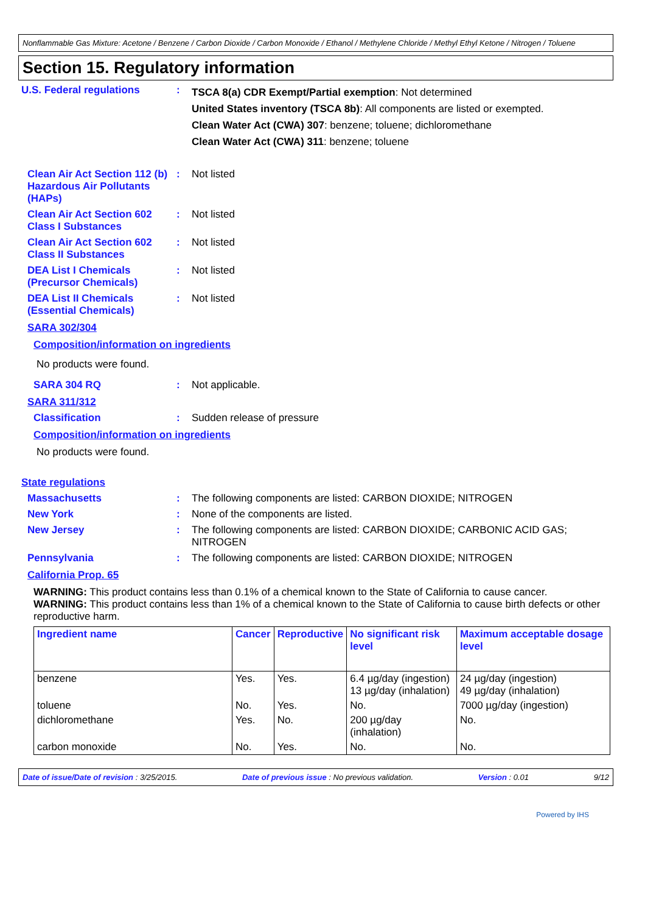Nonflammable Gas Mixture: Acetone / Benzene / Carbon Dioxide / Carbon Monoxide / Ethanol / Methylene Chloride / Methyl Ethyl Ketone / Nitrogen / Toluene
Section 15. Regulatory information
U.S. Federal regulations :
TSCA 8(a) CDR Exempt/Partial exemption: Not determined
United States inventory (TSCA 8b): All components are listed or exempted.
Clean Water Act (CWA) 307: benzene; toluene; dichloromethane
Clean Water Act (CWA) 311: benzene; toluene
Clean Air Act Section 112 (b) Hazardous Air Pollutants (HAPs)
: Not listed
Clean Air Act Section 602 Class I Substances
: Not listed
Clean Air Act Section 602 Class II Substances
: Not listed
DEA List I Chemicals (Precursor Chemicals)
: Not listed
DEA List II Chemicals (Essential Chemicals)
: Not listed
SARA 302/304
Composition/information on ingredients
No products were found.
SARA 304 RQ : Not applicable.
SARA 311/312
Classification : Sudden release of pressure
Composition/information on ingredients
No products were found.
State regulations
Massachusetts : The following components are listed: CARBON DIOXIDE; NITROGEN
New York : None of the components are listed.
New Jersey : The following components are listed: CARBON DIOXIDE; CARBONIC ACID GAS; NITROGEN
Pennsylvania : The following components are listed: CARBON DIOXIDE; NITROGEN
California Prop. 65
WARNING: This product contains less than 0.1% of a chemical known to the State of California to cause cancer.
WARNING: This product contains less than 1% of a chemical known to the State of California to cause birth defects or other reproductive harm.
| Ingredient name | Cancer | Reproductive | No significant risk level | Maximum acceptable dosage level |
| --- | --- | --- | --- | --- |
| benzene | Yes. | Yes. | 6.4 µg/day (ingestion) 13 µg/day (inhalation) | 24 µg/day (ingestion) 49 µg/day (inhalation) |
| toluene | No. | Yes. | No. | 7000 µg/day (ingestion) |
| dichloromethane | Yes. | No. | 200 µg/day (inhalation) | No. |
| carbon monoxide | No. | Yes. | No. | No. |
Date of issue/Date of revision : 3/25/2015. Date of previous issue : No previous validation. Version : 0.01 9/12
Powered by IHS